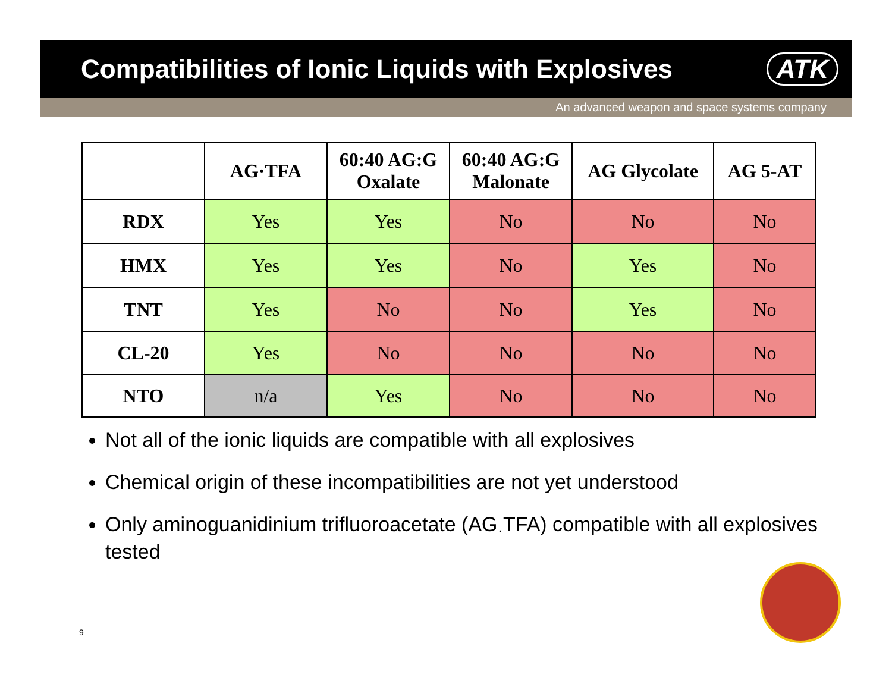Compatibilities of Ionic Liquids with Explosives
ATK
An advanced weapon and space systems company
| | AG·TFA | 60:40 AG:G Oxalate | 60:40 AG:G Malonate | AG Glycolate | AG 5-AT |
| --- | --- | --- | --- | --- | --- |
| RDX | Yes | Yes | No | No | No |
| HMX | Yes | Yes | No | Yes | No |
| TNT | Yes | No | No | Yes | No |
| CL-20 | Yes | No | No | No | No |
| NTO | n/a | Yes | No | No | No |
Not all of the ionic liquids are compatible with all explosives
Chemical origin of these incompatibilities are not yet understood
Only aminoguanidinium trifluoroacetate (AG<sub>·</sub>TFA) compatible with all explosives tested
9